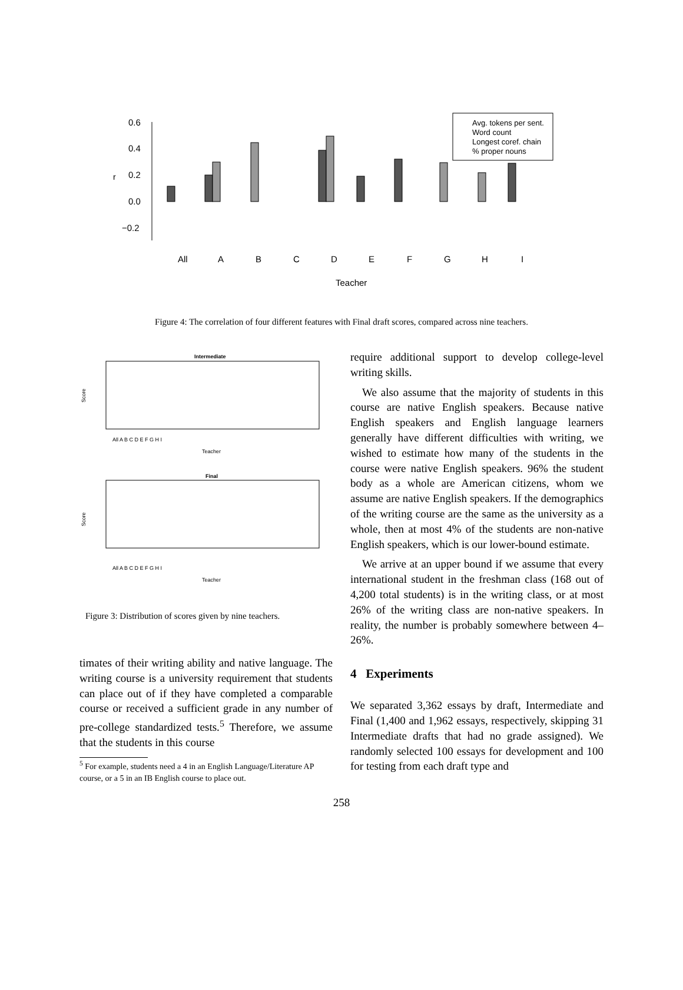0.6
0.4
0.2
0.0
−0.2
r
All
A
B
C
D
E
F
G
H
I
Teacher
Avg. tokens per sent.
Word count
Longest coref. chain
% proper nouns
Figure 4: The correlation of four different features with Final draft scores, compared across nine teachers.
Intermediate
Score
All A B C D E F G H I
Teacher
Final
Score
All A B C D E F G H I
Teacher
Figure 3: Distribution of scores given by nine teachers.
timates of their writing ability and native language. The writing course is a university requirement that students can place out of if they have completed a comparable course or received a sufficient grade in any number of pre-college standardized tests.<sup>5</sup> Therefore, we assume that the students in this course
<sup>5</sup> For example, students need a 4 in an English Language/Literature AP course, or a 5 in an IB English course to place out.
require additional support to develop college-level writing skills.
We also assume that the majority of students in this course are native English speakers. Because native English speakers and English language learners generally have different difficulties with writing, we wished to estimate how many of the students in the course were native English speakers. 96% the student body as a whole are American citizens, whom we assume are native English speakers. If the demographics of the writing course are the same as the university as a whole, then at most 4% of the students are non-native English speakers, which is our lower-bound estimate.
We arrive at an upper bound if we assume that every international student in the freshman class (168 out of 4,200 total students) is in the writing class, or at most 26% of the writing class are non-native speakers. In reality, the number is probably somewhere between 4–26%.
4 Experiments
We separated 3,362 essays by draft, Intermediate and Final (1,400 and 1,962 essays, respectively, skipping 31 Intermediate drafts that had no grade assigned). We randomly selected 100 essays for development and 100 for testing from each draft type and
258